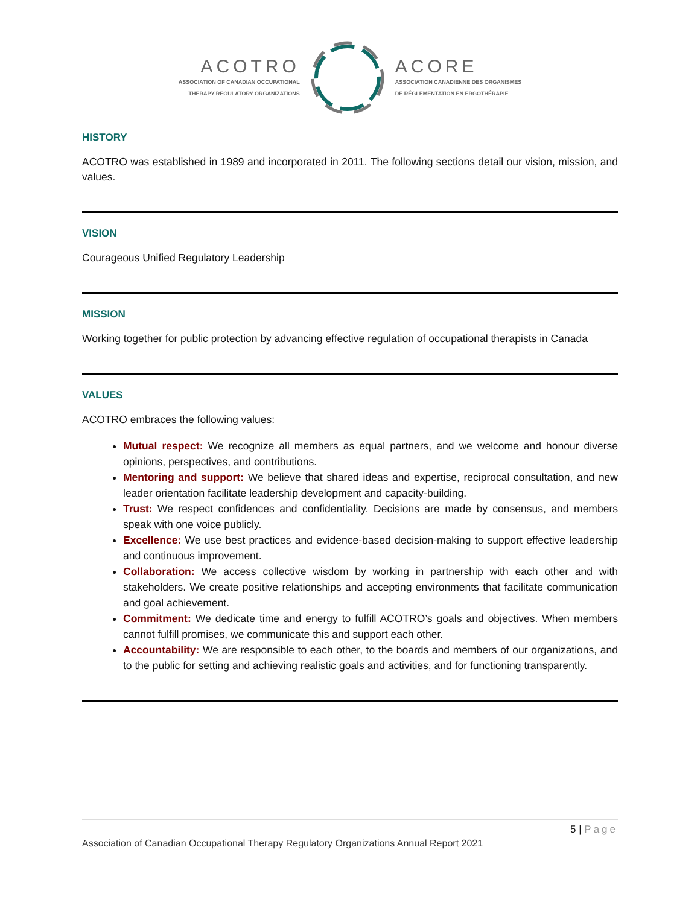ACOTRO
ASSOCIATION OF CANADIAN OCCUPATIONAL
THERAPY REGULATORY ORGANIZATIONS
ACORE
ASSOCIATION CANADIENNE DES ORGANISMES
DE RÉGLEMENTATION EN ERGOTHÉRAPIE
HISTORY
ACOTRO was established in 1989 and incorporated in 2011. The following sections detail our vision, mission, and values.
VISION
Courageous Unified Regulatory Leadership
MISSION
Working together for public protection by advancing effective regulation of occupational therapists in Canada
VALUES
ACOTRO embraces the following values:
Mutual respect: We recognize all members as equal partners, and we welcome and honour diverse opinions, perspectives, and contributions.
Mentoring and support: We believe that shared ideas and expertise, reciprocal consultation, and new leader orientation facilitate leadership development and capacity-building.
Trust: We respect confidences and confidentiality. Decisions are made by consensus, and members speak with one voice publicly.
Excellence: We use best practices and evidence-based decision-making to support effective leadership and continuous improvement.
Collaboration: We access collective wisdom by working in partnership with each other and with stakeholders. We create positive relationships and accepting environments that facilitate communication and goal achievement.
Commitment: We dedicate time and energy to fulfill ACOTRO’s goals and objectives. When members cannot fulfill promises, we communicate this and support each other.
Accountability: We are responsible to each other, to the boards and members of our organizations, and to the public for setting and achieving realistic goals and activities, and for functioning transparently.
5 | Page
Association of Canadian Occupational Therapy Regulatory Organizations Annual Report 2021